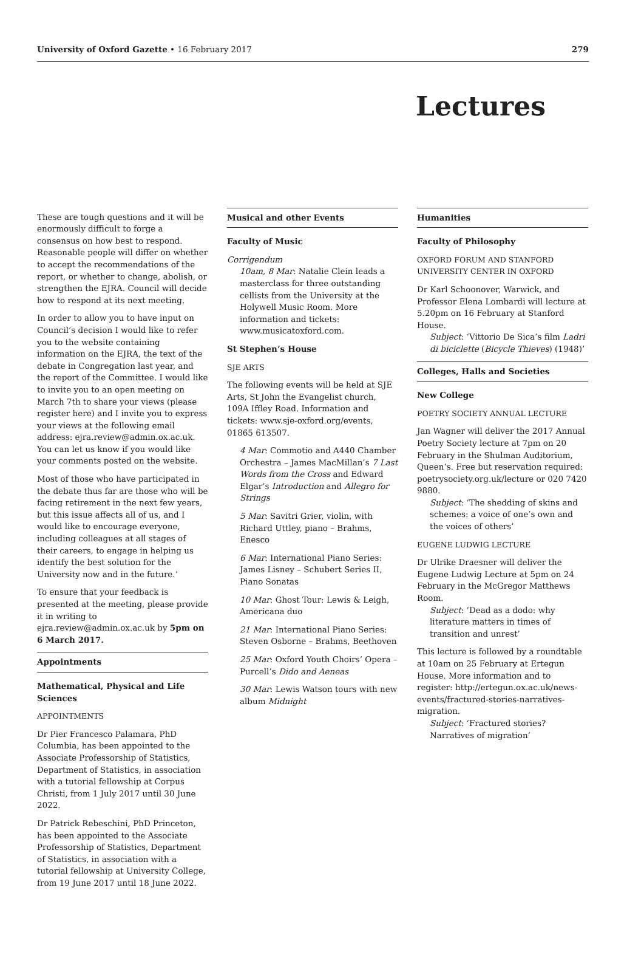University of Oxford Gazette • 16 February 2017 279
Lectures
These are tough questions and it will be enormously difficult to forge a consensus on how best to respond. Reasonable people will differ on whether to accept the recommendations of the report, or whether to change, abolish, or strengthen the EJRA. Council will decide how to respond at its next meeting.
In order to allow you to have input on Council’s decision I would like to refer you to the website containing information on the EJRA, the text of the debate in Congregation last year, and the report of the Committee. I would like to invite you to an open meeting on March 7th to share your views (please register here) and I invite you to express your views at the following email address: ejra.review@admin.ox.ac.uk. You can let us know if you would like your comments posted on the website.
Most of those who have participated in the debate thus far are those who will be facing retirement in the next few years, but this issue affects all of us, and I would like to encourage everyone, including colleagues at all stages of their careers, to engage in helping us identify the best solution for the University now and in the future.’
To ensure that your feedback is presented at the meeting, please provide it in writing to ejra.review@admin.ox.ac.uk by 5pm on 6 March 2017.
Appointments
Mathematical, Physical and Life Sciences
APPOINTMENTS
Dr Pier Francesco Palamara, PhD Columbia, has been appointed to the Associate Professorship of Statistics, Department of Statistics, in association with a tutorial fellowship at Corpus Christi, from 1 July 2017 until 30 June 2022.
Dr Patrick Rebeschini, PhD Princeton, has been appointed to the Associate Professorship of Statistics, Department of Statistics, in association with a tutorial fellowship at University College, from 19 June 2017 until 18 June 2022.
Musical and other Events
Faculty of Music
Corrigendum
10am, 8 Mar: Natalie Clein leads a masterclass for three outstanding cellists from the University at the Holywell Music Room. More information and tickets: www.musicatoxford.com.
St Stephen’s House
SJE ARTS
The following events will be held at SJE Arts, St John the Evangelist church, 109A Iffley Road. Information and tickets: www.sje-oxford.org/events, 01865 613507.
4 Mar: Commotio and A440 Chamber Orchestra – James MacMillan’s 7 Last Words from the Cross and Edward Elgar’s Introduction and Allegro for Strings
5 Mar: Savitri Grier, violin, with Richard Uttley, piano – Brahms, Enesco
6 Mar: International Piano Series: James Lisney – Schubert Series II, Piano Sonatas
10 Mar: Ghost Tour: Lewis & Leigh, Americana duo
21 Mar: International Piano Series: Steven Osborne – Brahms, Beethoven
25 Mar: Oxford Youth Choirs’ Opera – Purcell’s Dido and Aeneas
30 Mar: Lewis Watson tours with new album Midnight
Humanities
Faculty of Philosophy
OXFORD FORUM AND STANFORD UNIVERSITY CENTER IN OXFORD
Dr Karl Schoonover, Warwick, and Professor Elena Lombardi will lecture at 5.20pm on 16 February at Stanford House.
Subject: ‘Vittorio De Sica’s film Ladri di biciclette (Bicycle Thieves) (1948)’
Colleges, Halls and Societies
New College
POETRY SOCIETY ANNUAL LECTURE
Jan Wagner will deliver the 2017 Annual Poetry Society lecture at 7pm on 20 February in the Shulman Auditorium, Queen’s. Free but reservation required: poetrysociety.org.uk/lecture or 020 7420 9880.
Subject: ‘The shedding of skins and schemes: a voice of one’s own and the voices of others’
EUGENE LUDWIG LECTURE
Dr Ulrike Draesner will deliver the Eugene Ludwig Lecture at 5pm on 24 February in the McGregor Matthews Room.
Subject: ‘Dead as a dodo: why literature matters in times of transition and unrest’
This lecture is followed by a roundtable at 10am on 25 February at Ertegun House. More information and to register: http://ertegun.ox.ac.uk/news-events/fractured-stories-narratives-migration.
Subject: ‘Fractured stories? Narratives of migration’